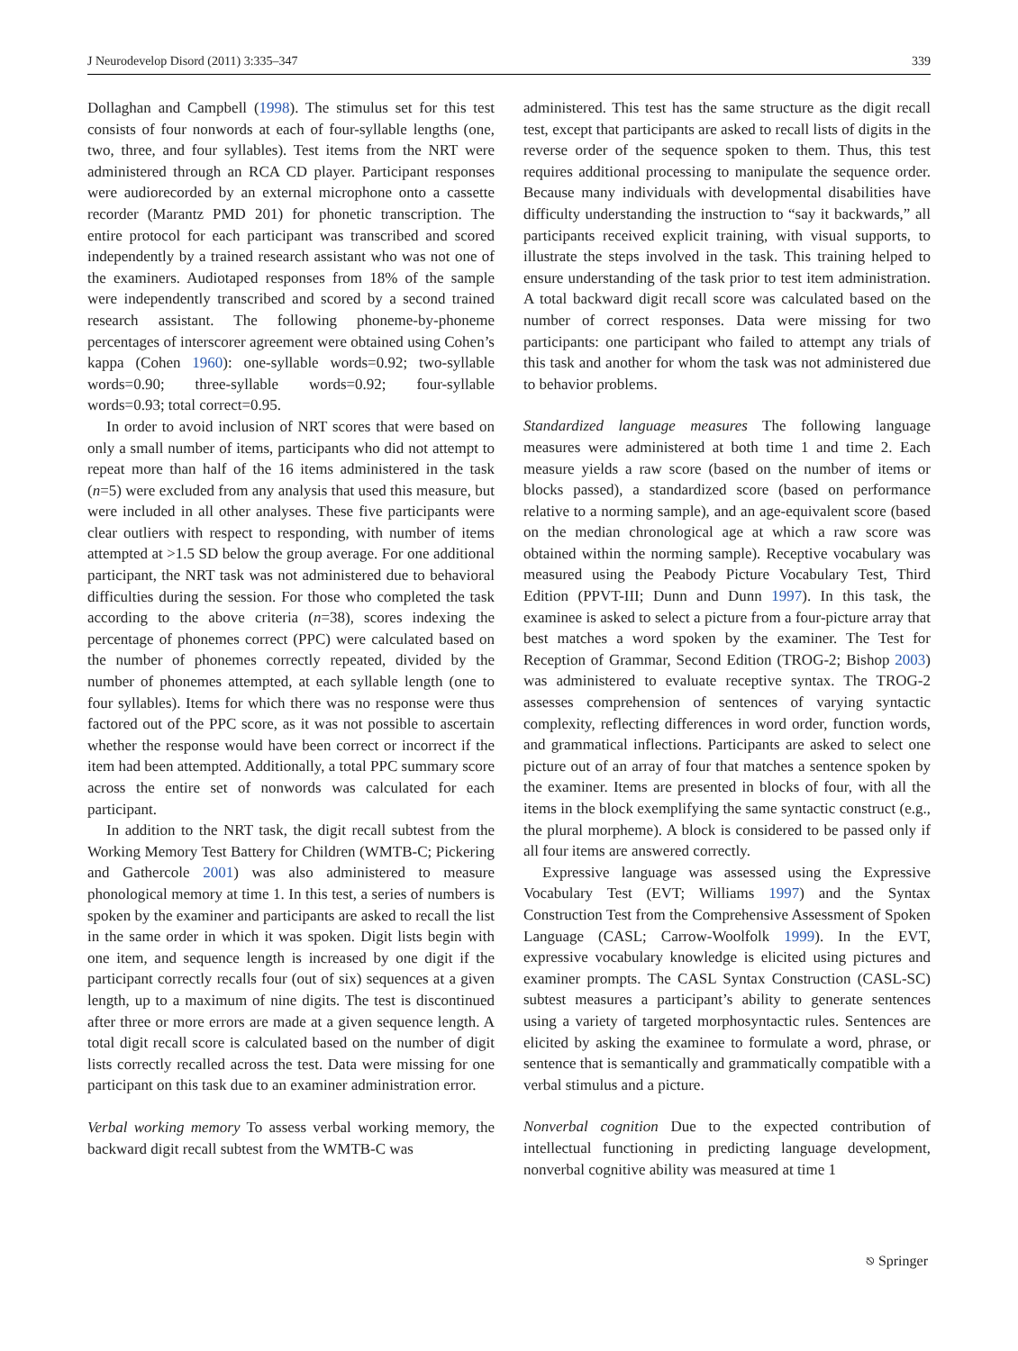J Neurodevelop Disord (2011) 3:335–347 339
Dollaghan and Campbell (1998). The stimulus set for this test consists of four nonwords at each of four-syllable lengths (one, two, three, and four syllables). Test items from the NRT were administered through an RCA CD player. Participant responses were audiorecorded by an external microphone onto a cassette recorder (Marantz PMD 201) for phonetic transcription. The entire protocol for each participant was transcribed and scored independently by a trained research assistant who was not one of the examiners. Audiotaped responses from 18% of the sample were independently transcribed and scored by a second trained research assistant. The following phoneme-by-phoneme percentages of interscorer agreement were obtained using Cohen’s kappa (Cohen 1960): one-syllable words=0.92; two-syllable words=0.90; three-syllable words=0.92; four-syllable words=0.93; total correct=0.95.
In order to avoid inclusion of NRT scores that were based on only a small number of items, participants who did not attempt to repeat more than half of the 16 items administered in the task (n=5) were excluded from any analysis that used this measure, but were included in all other analyses. These five participants were clear outliers with respect to responding, with number of items attempted at >1.5 SD below the group average. For one additional participant, the NRT task was not administered due to behavioral difficulties during the session. For those who completed the task according to the above criteria (n=38), scores indexing the percentage of phonemes correct (PPC) were calculated based on the number of phonemes correctly repeated, divided by the number of phonemes attempted, at each syllable length (one to four syllables). Items for which there was no response were thus factored out of the PPC score, as it was not possible to ascertain whether the response would have been correct or incorrect if the item had been attempted. Additionally, a total PPC summary score across the entire set of nonwords was calculated for each participant.
In addition to the NRT task, the digit recall subtest from the Working Memory Test Battery for Children (WMTB-C; Pickering and Gathercole 2001) was also administered to measure phonological memory at time 1. In this test, a series of numbers is spoken by the examiner and participants are asked to recall the list in the same order in which it was spoken. Digit lists begin with one item, and sequence length is increased by one digit if the participant correctly recalls four (out of six) sequences at a given length, up to a maximum of nine digits. The test is discontinued after three or more errors are made at a given sequence length. A total digit recall score is calculated based on the number of digit lists correctly recalled across the test. Data were missing for one participant on this task due to an examiner administration error.
Verbal working memory To assess verbal working memory, the backward digit recall subtest from the WMTB-C was
administered. This test has the same structure as the digit recall test, except that participants are asked to recall lists of digits in the reverse order of the sequence spoken to them. Thus, this test requires additional processing to manipulate the sequence order. Because many individuals with developmental disabilities have difficulty understanding the instruction to “say it backwards,” all participants received explicit training, with visual supports, to illustrate the steps involved in the task. This training helped to ensure understanding of the task prior to test item administration. A total backward digit recall score was calculated based on the number of correct responses. Data were missing for two participants: one participant who failed to attempt any trials of this task and another for whom the task was not administered due to behavior problems.
Standardized language measures The following language measures were administered at both time 1 and time 2. Each measure yields a raw score (based on the number of items or blocks passed), a standardized score (based on performance relative to a norming sample), and an age-equivalent score (based on the median chronological age at which a raw score was obtained within the norming sample). Receptive vocabulary was measured using the Peabody Picture Vocabulary Test, Third Edition (PPVT-III; Dunn and Dunn 1997). In this task, the examinee is asked to select a picture from a four-picture array that best matches a word spoken by the examiner. The Test for Reception of Grammar, Second Edition (TROG-2; Bishop 2003) was administered to evaluate receptive syntax. The TROG-2 assesses comprehension of sentences of varying syntactic complexity, reflecting differences in word order, function words, and grammatical inflections. Participants are asked to select one picture out of an array of four that matches a sentence spoken by the examiner. Items are presented in blocks of four, with all the items in the block exemplifying the same syntactic construct (e.g., the plural morpheme). A block is considered to be passed only if all four items are answered correctly.
Expressive language was assessed using the Expressive Vocabulary Test (EVT; Williams 1997) and the Syntax Construction Test from the Comprehensive Assessment of Spoken Language (CASL; Carrow-Woolfolk 1999). In the EVT, expressive vocabulary knowledge is elicited using pictures and examiner prompts. The CASL Syntax Construction (CASL-SC) subtest measures a participant’s ability to generate sentences using a variety of targeted morphosyntactic rules. Sentences are elicited by asking the examinee to formulate a word, phrase, or sentence that is semantically and grammatically compatible with a verbal stimulus and a picture.
Nonverbal cognition Due to the expected contribution of intellectual functioning in predicting language development, nonverbal cognitive ability was measured at time 1
⎋ Springer